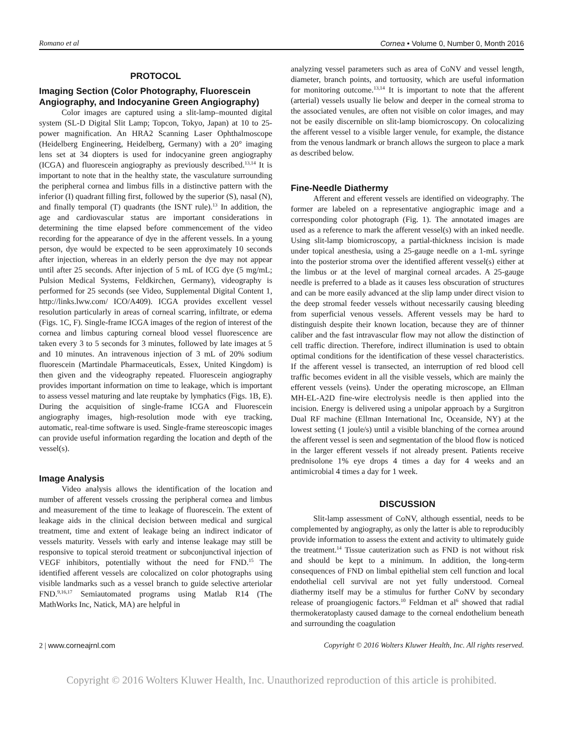Romano et al Cornea • Volume 0, Number 0, Month 2016
PROTOCOL
Imaging Section (Color Photography, Fluorescein Angiography, and Indocyanine Green Angiography)
Color images are captured using a slit-lamp–mounted digital system (SL-D Digital Slit Lamp; Topcon, Tokyo, Japan) at 10 to 25-power magnification. An HRA2 Scanning Laser Ophthalmoscope (Heidelberg Engineering, Heidelberg, Germany) with a 20° imaging lens set at 34 diopters is used for indocyanine green angiography (ICGA) and fluorescein angiography as previously described.<sup>13,14</sup> It is important to note that in the healthy state, the vasculature surrounding the peripheral cornea and limbus fills in a distinctive pattern with the inferior (I) quadrant filling first, followed by the superior (S), nasal (N), and finally temporal (T) quadrants (the ISNT rule).<sup>13</sup> In addition, the age and cardiovascular status are important considerations in determining the time elapsed before commencement of the video recording for the appearance of dye in the afferent vessels. In a young person, dye would be expected to be seen approximately 10 seconds after injection, whereas in an elderly person the dye may not appear until after 25 seconds. After injection of 5 mL of ICG dye (5 mg/mL; Pulsion Medical Systems, Feldkirchen, Germany), videography is performed for 25 seconds (see Video, Supplemental Digital Content 1, http://links.lww.com/ ICO/A409). ICGA provides excellent vessel resolution particularly in areas of corneal scarring, infiltrate, or edema (Figs. 1C, F). Single-frame ICGA images of the region of interest of the cornea and limbus capturing corneal blood vessel fluorescence are taken every 3 to 5 seconds for 3 minutes, followed by late images at 5 and 10 minutes. An intravenous injection of 3 mL of 20% sodium fluorescein (Martindale Pharmaceuticals, Essex, United Kingdom) is then given and the videography repeated. Fluorescein angiography provides important information on time to leakage, which is important to assess vessel maturing and late reuptake by lymphatics (Figs. 1B, E). During the acquisition of single-frame ICGA and Fluorescein angiography images, high-resolution mode with eye tracking, automatic, real-time software is used. Single-frame stereoscopic images can provide useful information regarding the location and depth of the vessel(s).
Image Analysis
Video analysis allows the identification of the location and number of afferent vessels crossing the peripheral cornea and limbus and measurement of the time to leakage of fluorescein. The extent of leakage aids in the clinical decision between medical and surgical treatment, time and extent of leakage being an indirect indicator of vessels maturity. Vessels with early and intense leakage may still be responsive to topical steroid treatment or subconjunctival injection of VEGF inhibitors, potentially without the need for FND.<sup>15</sup> The identified afferent vessels are colocalized on color photographs using visible landmarks such as a vessel branch to guide selective arteriolar FND.<sup>9,16,17</sup> Semiautomated programs using Matlab R14 (The MathWorks Inc, Natick, MA) are helpful in
analyzing vessel parameters such as area of CoNV and vessel length, diameter, branch points, and tortuosity, which are useful information for monitoring outcome.<sup>13,14</sup> It is important to note that the afferent (arterial) vessels usually lie below and deeper in the corneal stroma to the associated venules, are often not visible on color images, and may not be easily discernible on slit-lamp biomicroscopy. On colocalizing the afferent vessel to a visible larger venule, for example, the distance from the venous landmark or branch allows the surgeon to place a mark as described below.
Fine-Needle Diathermy
Afferent and efferent vessels are identified on videography. The former are labeled on a representative angiographic image and a corresponding color photograph (Fig. 1). The annotated images are used as a reference to mark the afferent vessel(s) with an inked needle. Using slit-lamp biomicroscopy, a partial-thickness incision is made under topical anesthesia, using a 25-gauge needle on a 1-mL syringe into the posterior stroma over the identified afferent vessel(s) either at the limbus or at the level of marginal corneal arcades. A 25-gauge needle is preferred to a blade as it causes less obscuration of structures and can be more easily advanced at the slip lamp under direct vision to the deep stromal feeder vessels without necessarily causing bleeding from superficial venous vessels. Afferent vessels may be hard to distinguish despite their known location, because they are of thinner caliber and the fast intravascular flow may not allow the distinction of cell traffic direction. Therefore, indirect illumination is used to obtain optimal conditions for the identification of these vessel characteristics. If the afferent vessel is transected, an interruption of red blood cell traffic becomes evident in all the visible vessels, which are mainly the efferent vessels (veins). Under the operating microscope, an Ellman MH-EL-A2D fine-wire electrolysis needle is then applied into the incision. Energy is delivered using a unipolar approach by a Surgitron Dual RF machine (Ellman International Inc, Oceanside, NY) at the lowest setting (1 joule/s) until a visible blanching of the cornea around the afferent vessel is seen and segmentation of the blood flow is noticed in the larger efferent vessels if not already present. Patients receive prednisolone 1% eye drops 4 times a day for 4 weeks and an antimicrobial 4 times a day for 1 week.
DISCUSSION
Slit-lamp assessment of CoNV, although essential, needs to be complemented by angiography, as only the latter is able to reproducibly provide information to assess the extent and activity to ultimately guide the treatment.<sup>14</sup> Tissue cauterization such as FND is not without risk and should be kept to a minimum. In addition, the long-term consequences of FND on limbal epithelial stem cell function and local endothelial cell survival are not yet fully understood. Corneal diathermy itself may be a stimulus for further CoNV by secondary release of proangiogenic factors.<sup>10</sup> Feldman et al<sup>6</sup> showed that radial thermokeratoplasty caused damage to the corneal endothelium beneath and surrounding the coagulation
2 | www.corneajrnl.com Copyright © 2016 Wolters Kluwer Health, Inc. All rights reserved.
Copyright © 2016 Wolters Kluwer Health, Inc. Unauthorized reproduction of this article is prohibited.